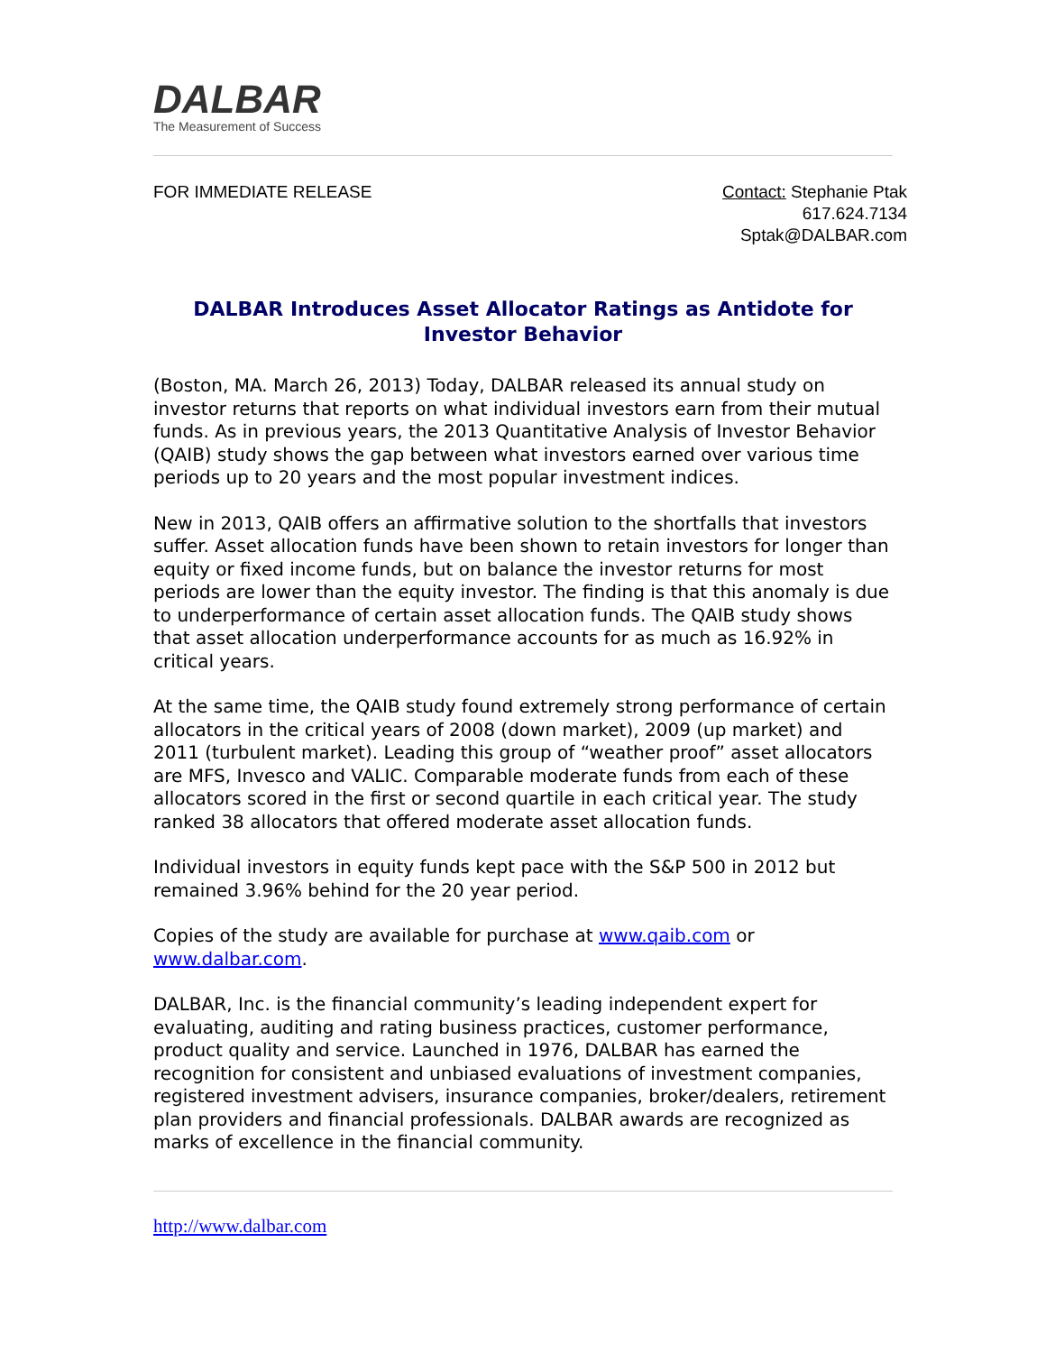DALBAR
The Measurement of Success
FOR IMMEDIATE RELEASE Contact: Stephanie Ptak
617.624.7134
Sptak@DALBAR.com
DALBAR Introduces Asset Allocator Ratings as Antidote for Investor Behavior
(Boston, MA. March 26, 2013) Today, DALBAR released its annual study on investor returns that reports on what individual investors earn from their mutual funds. As in previous years, the 2013 Quantitative Analysis of Investor Behavior (QAIB) study shows the gap between what investors earned over various time periods up to 20 years and the most popular investment indices.
New in 2013, QAIB offers an affirmative solution to the shortfalls that investors suffer. Asset allocation funds have been shown to retain investors for longer than equity or fixed income funds, but on balance the investor returns for most periods are lower than the equity investor. The finding is that this anomaly is due to underperformance of certain asset allocation funds. The QAIB study shows that asset allocation underperformance accounts for as much as 16.92% in critical years.
At the same time, the QAIB study found extremely strong performance of certain allocators in the critical years of 2008 (down market), 2009 (up market) and 2011 (turbulent market). Leading this group of “weather proof” asset allocators are MFS, Invesco and VALIC. Comparable moderate funds from each of these allocators scored in the first or second quartile in each critical year. The study ranked 38 allocators that offered moderate asset allocation funds.
Individual investors in equity funds kept pace with the S&P 500 in 2012 but remained 3.96% behind for the 20 year period.
Copies of the study are available for purchase at www.qaib.com or www.dalbar.com.
DALBAR, Inc. is the financial community’s leading independent expert for evaluating, auditing and rating business practices, customer performance, product quality and service. Launched in 1976, DALBAR has earned the recognition for consistent and unbiased evaluations of investment companies, registered investment advisers, insurance companies, broker/dealers, retirement plan providers and financial professionals. DALBAR awards are recognized as marks of excellence in the financial community.
http://www.dalbar.com